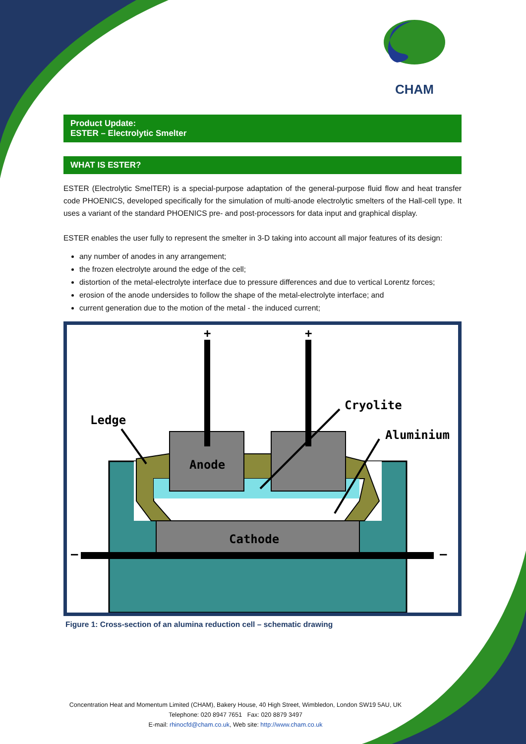CHAM
Product Update:
ESTER – Electrolytic Smelter
WHAT IS ESTER?
ESTER (Electrolytic SmelTER) is a special-purpose adaptation of the general-purpose fluid flow and heat transfer code PHOENICS, developed specifically for the simulation of multi-anode electrolytic smelters of the Hall-cell type. It uses a variant of the standard PHOENICS pre- and post-processors for data input and graphical display.
ESTER enables the user fully to represent the smelter in 3-D taking into account all major features of its design:
any number of anodes in any arrangement;
the frozen electrolyte around the edge of the cell;
distortion of the metal-electrolyte interface due to pressure differences and due to vertical Lorentz forces;
erosion of the anode undersides to follow the shape of the metal-electrolyte interface; and
current generation due to the motion of the metal - the induced current;
+
+
–
–
Ledge
Cryolite
Aluminium
Anode
Cathode
Figure 1: Cross-section of an alumina reduction cell – schematic drawing
Concentration Heat and Momentum Limited (CHAM), Bakery House, 40 High Street, Wimbledon, London SW19 5AU, UK
Telephone: 020 8947 7651 Fax: 020 8879 3497
E-mail: rhinocfd@cham.co.uk, Web site: http://www.cham.co.uk